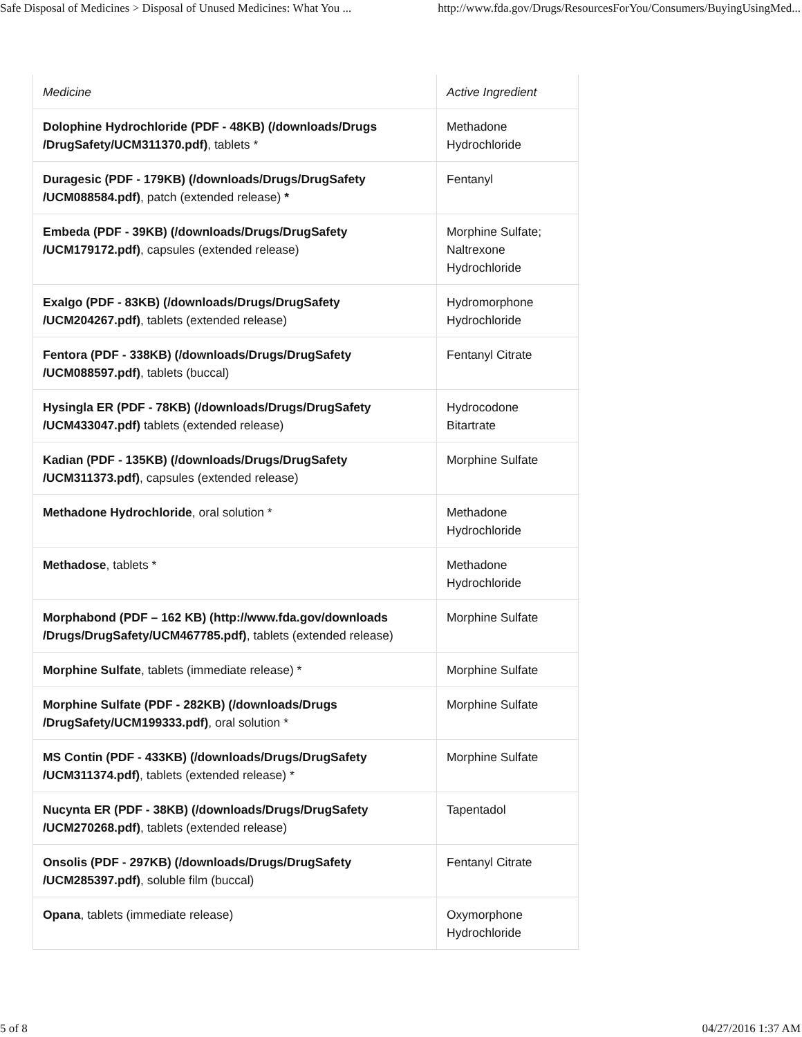Safe Disposal of Medicines > Disposal of Unused Medicines: What You ... http://www.fda.gov/Drugs/ResourcesForYou/Consumers/BuyingUsingMed...
| Medicine | Active Ingredient |
| --- | --- |
| Dolophine Hydrochloride (PDF - 48KB) (/downloads/Drugs /DrugSafety/UCM311370.pdf) , tablets * | Methadone Hydrochloride |
| Duragesic (PDF - 179KB) (/downloads/Drugs/DrugSafety /UCM088584.pdf) , patch (extended release) * | Fentanyl |
| Embeda (PDF - 39KB) (/downloads/Drugs/DrugSafety /UCM179172.pdf) , capsules (extended release) | Morphine Sulfate; Naltrexone Hydrochloride |
| Exalgo (PDF - 83KB) (/downloads/Drugs/DrugSafety /UCM204267.pdf) , tablets (extended release) | Hydromorphone Hydrochloride |
| Fentora (PDF - 338KB) (/downloads/Drugs/DrugSafety /UCM088597.pdf) , tablets (buccal) | Fentanyl Citrate |
| Hysingla ER (PDF - 78KB) (/downloads/Drugs/DrugSafety /UCM433047.pdf) tablets (extended release) | Hydrocodone Bitartrate |
| Kadian (PDF - 135KB) (/downloads/Drugs/DrugSafety /UCM311373.pdf) , capsules (extended release) | Morphine Sulfate |
| Methadone Hydrochloride , oral solution * | Methadone Hydrochloride |
| Methadose , tablets * | Methadone Hydrochloride |
| Morphabond (PDF – 162 KB) (http://www.fda.gov/downloads /Drugs/DrugSafety/UCM467785.pdf) , tablets (extended release) | Morphine Sulfate |
| Morphine Sulfate , tablets (immediate release) * | Morphine Sulfate |
| Morphine Sulfate (PDF - 282KB) (/downloads/Drugs /DrugSafety/UCM199333.pdf) , oral solution * | Morphine Sulfate |
| MS Contin (PDF - 433KB) (/downloads/Drugs/DrugSafety /UCM311374.pdf) , tablets (extended release) * | Morphine Sulfate |
| Nucynta ER (PDF - 38KB) (/downloads/Drugs/DrugSafety /UCM270268.pdf) , tablets (extended release) | Tapentadol |
| Onsolis (PDF - 297KB) (/downloads/Drugs/DrugSafety /UCM285397.pdf) , soluble film (buccal) | Fentanyl Citrate |
| Opana , tablets (immediate release) | Oxymorphone Hydrochloride |
5 of 8 04/27/2016 1:37 AM